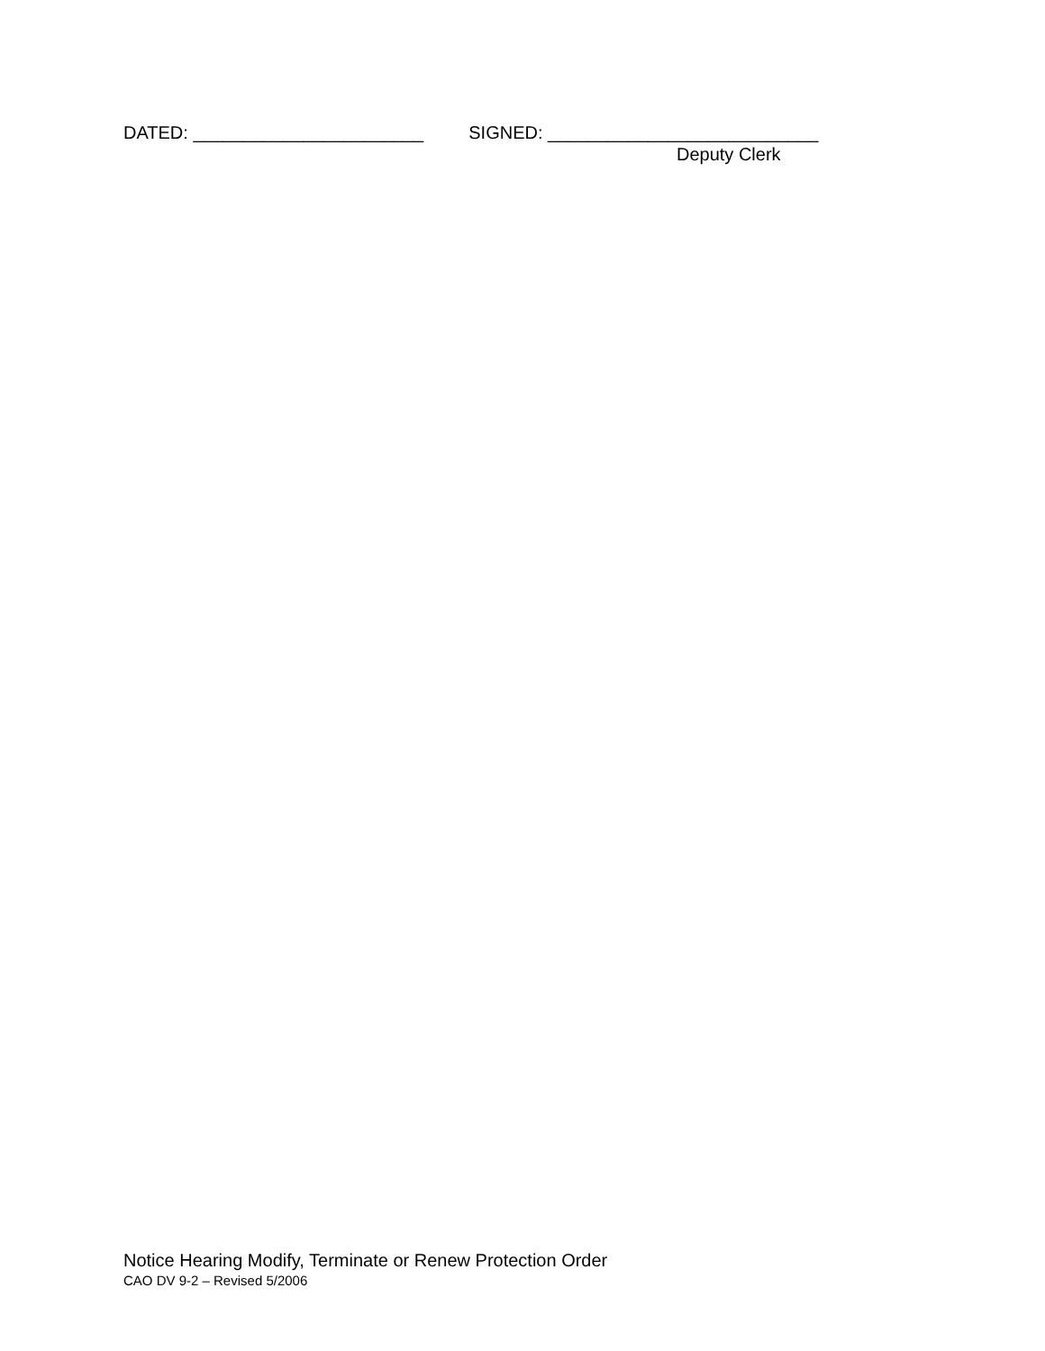DATED: _______________________ SIGNED: ___________________________
Deputy Clerk
Notice Hearing Modify, Terminate or Renew Protection Order
CAO DV 9-2 – Revised 5/2006